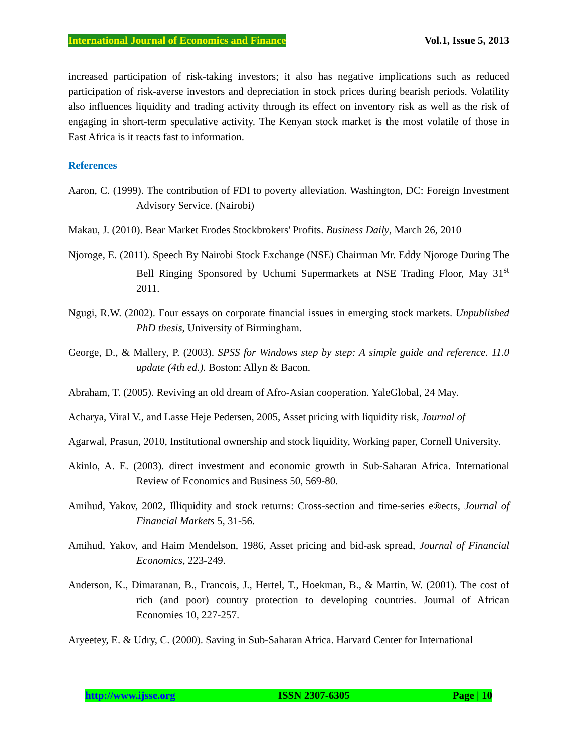International Journal of Economics and Finance Vol.1, Issue 5, 2013
increased participation of risk-taking investors; it also has negative implications such as reduced participation of risk-averse investors and depreciation in stock prices during bearish periods. Volatility also influences liquidity and trading activity through its effect on inventory risk as well as the risk of engaging in short-term speculative activity. The Kenyan stock market is the most volatile of those in East Africa is it reacts fast to information.
References
Aaron, C. (1999). The contribution of FDI to poverty alleviation. Washington, DC: Foreign Investment Advisory Service. (Nairobi)
Makau, J. (2010). Bear Market Erodes Stockbrokers' Profits. Business Daily, March 26, 2010
Njoroge, E. (2011). Speech By Nairobi Stock Exchange (NSE) Chairman Mr. Eddy Njoroge During The Bell Ringing Sponsored by Uchumi Supermarkets at NSE Trading Floor, May 31<sup>st</sup> 2011.
Ngugi, R.W. (2002). Four essays on corporate financial issues in emerging stock markets. Unpublished PhD thesis, University of Birmingham.
George, D., & Mallery, P. (2003). SPSS for Windows step by step: A simple guide and reference. 11.0 update (4th ed.). Boston: Allyn & Bacon.
Abraham, T. (2005). Reviving an old dream of Afro-Asian cooperation. YaleGlobal, 24 May.
Acharya, Viral V., and Lasse Heje Pedersen, 2005, Asset pricing with liquidity risk, Journal of
Agarwal, Prasun, 2010, Institutional ownership and stock liquidity, Working paper, Cornell University.
Akinlo, A. E. (2003). direct investment and economic growth in Sub-Saharan Africa. International Review of Economics and Business 50, 569-80.
Amihud, Yakov, 2002, Illiquidity and stock returns: Cross-section and time-series e®ects, Journal of Financial Markets 5, 31-56.
Amihud, Yakov, and Haim Mendelson, 1986, Asset pricing and bid-ask spread, Journal of Financial Economics, 223-249.
Anderson, K., Dimaranan, B., Francois, J., Hertel, T., Hoekman, B., & Martin, W. (2001). The cost of rich (and poor) country protection to developing countries. Journal of African Economies 10, 227-257.
Aryeetey, E. & Udry, C. (2000). Saving in Sub-Saharan Africa. Harvard Center for International
http://www.ijsse.org ISSN 2307-6305 Page | 10